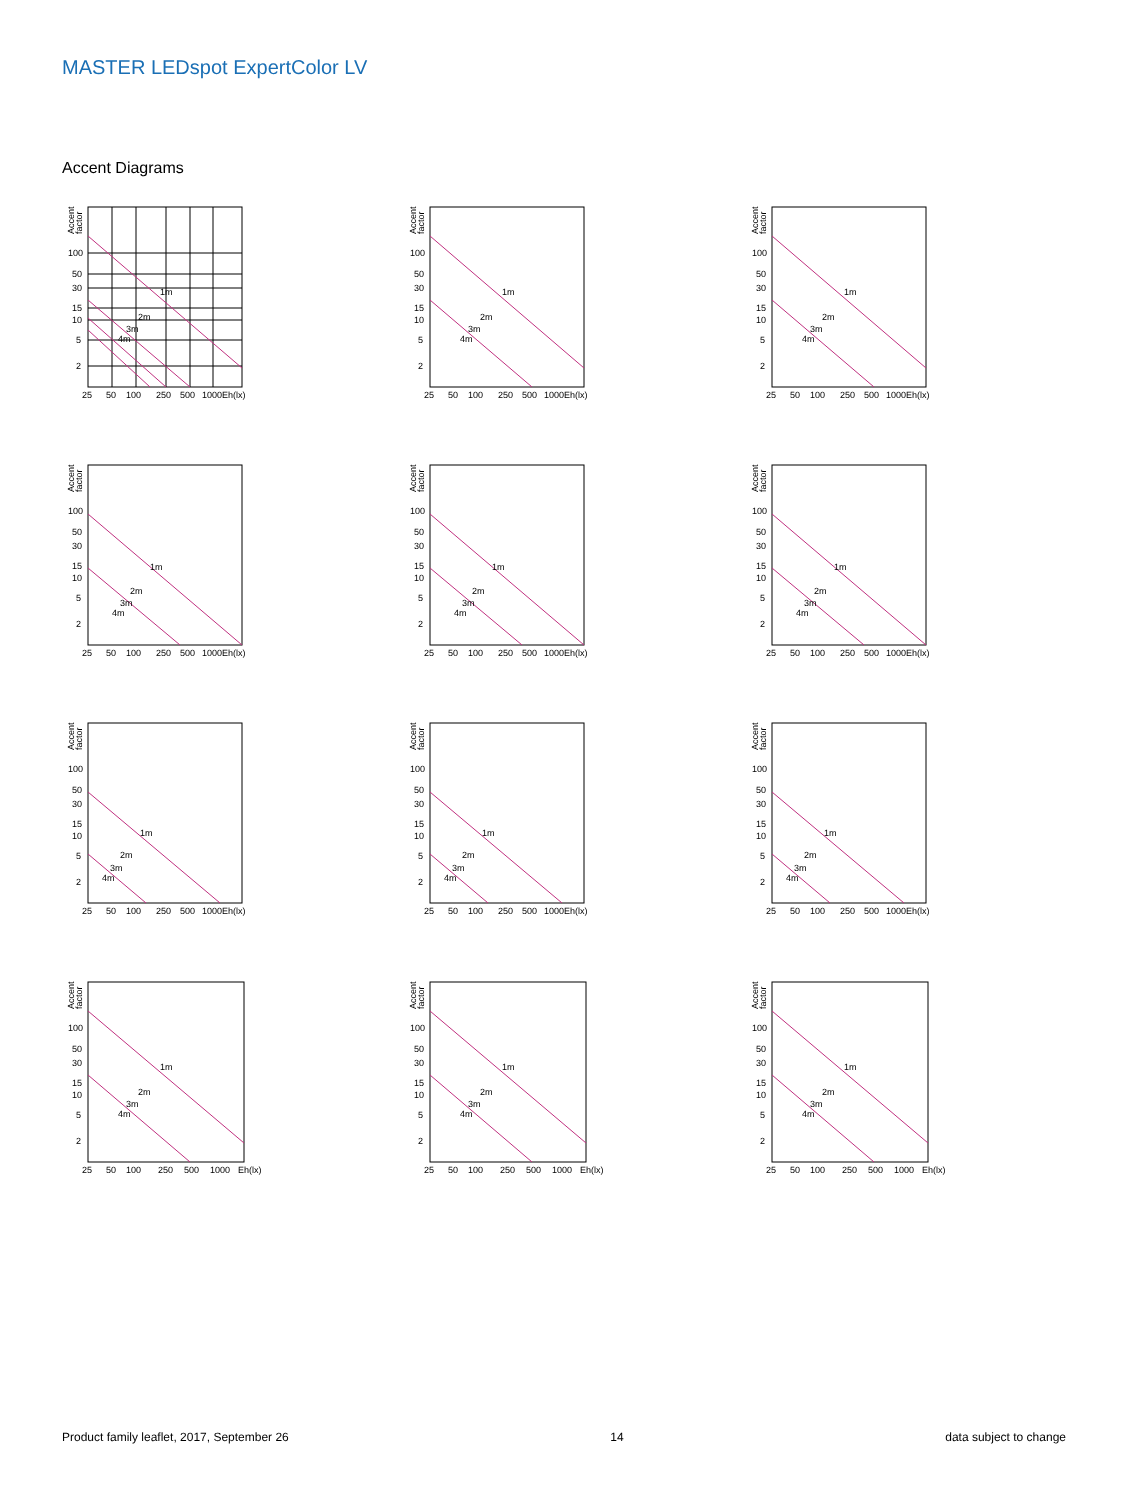MASTER LEDspot ExpertColor LV
Accent Diagrams
Accent
factor
1m
2m
3m
4m
100
50
30
15
10
5
2
25
50
100
250
500
1000
Eh(lx)
Accent
factor
1m
2m
3m
4m
100
50
30
15
10
5
2
25
50
100
250
500
1000
Eh(lx)
Accent
factor
1m
2m
3m
4m
100
50
30
15
10
5
2
25
50
100
250
500
1000
Eh(lx)
Accent
factor
1m
2m
3m
4m
100
50
30
15
10
5
2
25
50
100
250
500
1000
Eh(lx)
Accent
factor
1m
2m
3m
4m
100
50
30
15
10
5
2
25
50
100
250
500
1000
Eh(lx)
Accent
factor
1m
2m
3m
4m
100
50
30
15
10
5
2
25
50
100
250
500
1000
Eh(lx)
Accent
factor
1m
2m
3m
4m
100
50
30
15
10
5
2
25
50
100
250
500
1000
Eh(lx)
Accent
factor
1m
2m
3m
4m
100
50
30
15
10
5
2
25
50
100
250
500
1000
Eh(lx)
Accent
factor
1m
2m
3m
4m
100
50
30
15
10
5
2
25
50
100
250
500
1000
Eh(lx)
Accent
factor
1m
2m
3m
4m
100
50
30
15
10
5
2
25
50
100
250
500
1000
Eh(lx)
Accent
factor
1m
2m
3m
4m
100
50
30
15
10
5
2
25
50
100
250
500
1000
Eh(lx)
Accent
factor
1m
2m
3m
4m
100
50
30
15
10
5
2
25
50
100
250
500
1000
Eh(lx)
Product family leaflet, 2017, September 26 14 data subject to change